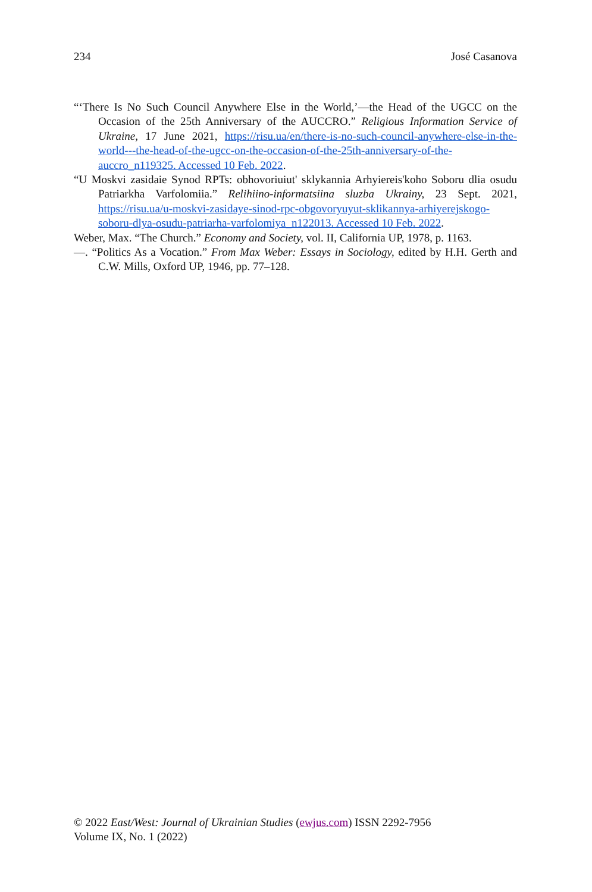234 José Casanova
“‘There Is No Such Council Anywhere Else in the World,’—the Head of the UGCC on the Occasion of the 25th Anniversary of the AUCCRO.” Religious Information Service of Ukraine, 17 June 2021, https://risu.ua/en/there-is-no-such-council-anywhere-else-in-the-world---the-head-of-the-ugcc-on-the-occasion-of-the-25th-anniversary-of-the-auccro_n119325. Accessed 10 Feb. 2022.
“U Moskvi zasidaie Synod RPTs: obhovoriuiut' sklykannia Arhyiereis'koho Soboru dlia osudu Patriarkha Varfolomiia.” Relihiino-informatsiina sluzba Ukrainy, 23 Sept. 2021, https://risu.ua/u-moskvi-zasidaye-sinod-rpc-obgovoryuyut-sklikannya-arhiyerejskogo-soboru-dlya-osudu-patriarha-varfolomiya_n122013. Accessed 10 Feb. 2022.
Weber, Max. “The Church.” Economy and Society, vol. II, California UP, 1978, p. 1163.
—. “Politics As a Vocation.” From Max Weber: Essays in Sociology, edited by H.H. Gerth and C.W. Mills, Oxford UP, 1946, pp. 77–128.
© 2022 East/West: Journal of Ukrainian Studies (ewjus.com) ISSN 2292-7956
Volume IX, No. 1 (2022)